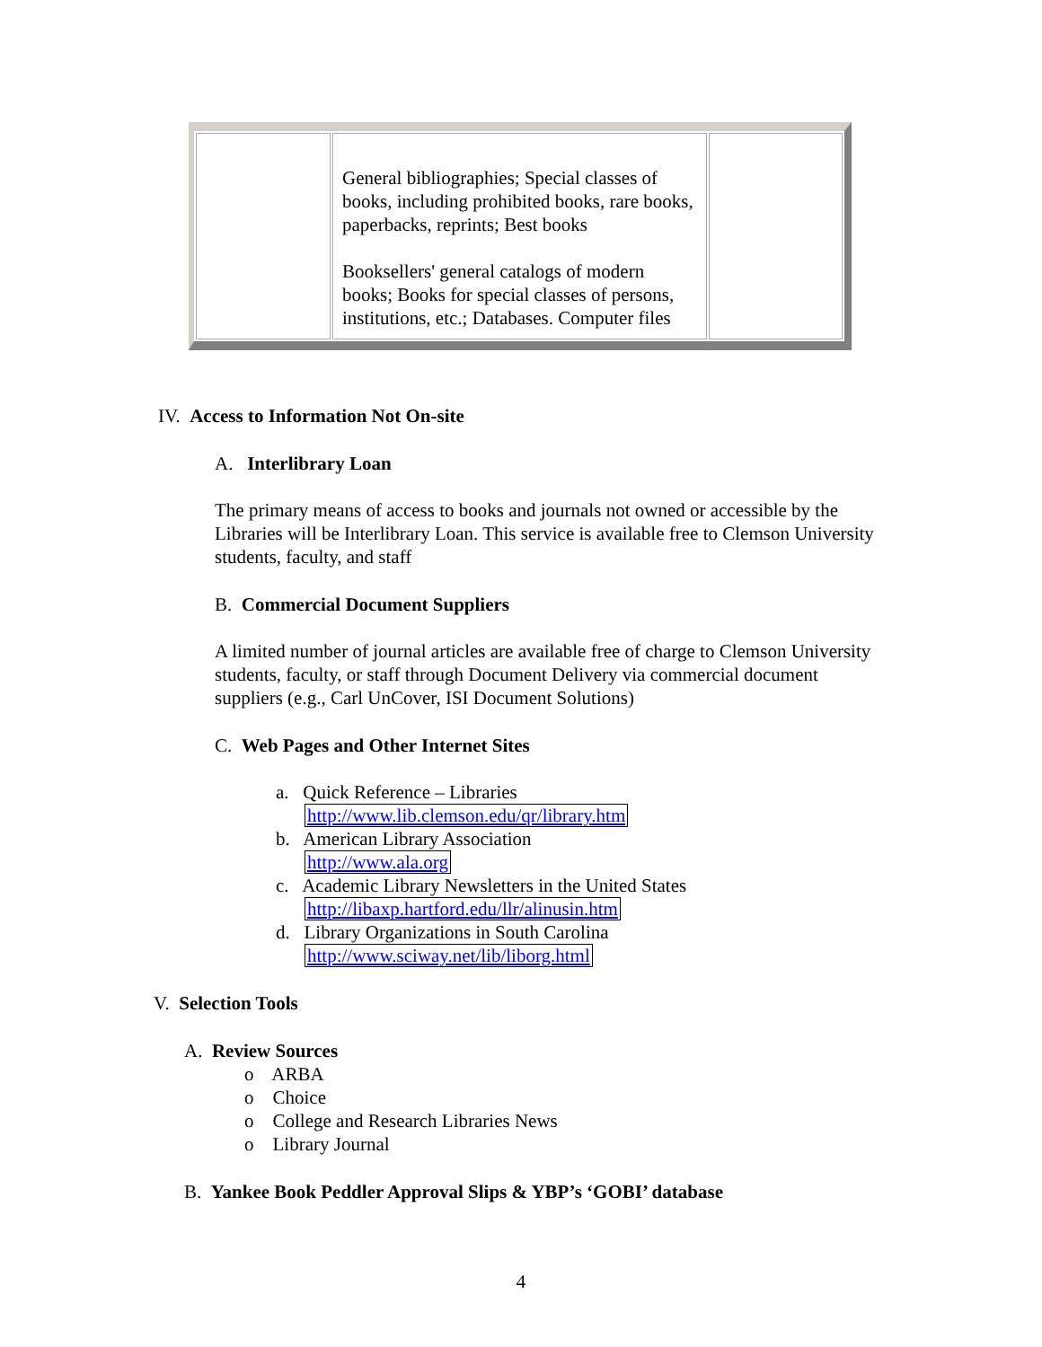| | General bibliographies; Special classes of books, including prohibited books, rare books, paperbacks, reprints; Best books Booksellers' general catalogs of modern books; Books for special classes of persons, institutions, etc.; Databases. Computer files | |
IV. Access to Information Not On-site
A. Interlibrary Loan
The primary means of access to books and journals not owned or accessible by the Libraries will be Interlibrary Loan. This service is available free to Clemson University students, faculty, and staff
B. Commercial Document Suppliers
A limited number of journal articles are available free of charge to Clemson University students, faculty, or staff through Document Delivery via commercial document suppliers (e.g., Carl UnCover, ISI Document Solutions)
C. Web Pages and Other Internet Sites
a. Quick Reference – Libraries
http://www.lib.clemson.edu/qr/library.htm
b. American Library Association
http://www.ala.org
c. Academic Library Newsletters in the United States
http://libaxp.hartford.edu/llr/alinusin.htm
d. Library Organizations in South Carolina
http://www.sciway.net/lib/liborg.html
V. Selection Tools
A. Review Sources
o ARBA
o Choice
o College and Research Libraries News
o Library Journal
B. Yankee Book Peddler Approval Slips & YBP’s ‘GOBI’ database
4